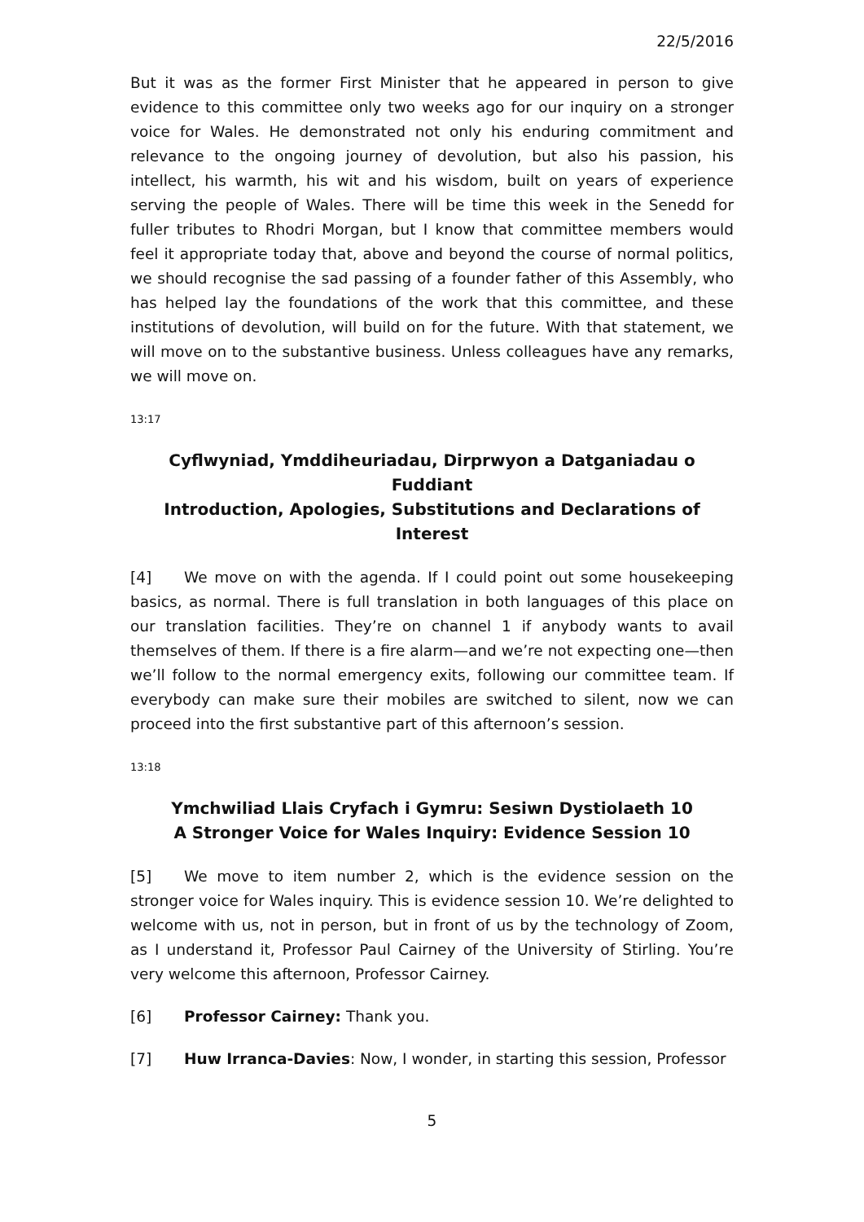22/5/2016
But it was as the former First Minister that he appeared in person to give evidence to this committee only two weeks ago for our inquiry on a stronger voice for Wales. He demonstrated not only his enduring commitment and relevance to the ongoing journey of devolution, but also his passion, his intellect, his warmth, his wit and his wisdom, built on years of experience serving the people of Wales. There will be time this week in the Senedd for fuller tributes to Rhodri Morgan, but I know that committee members would feel it appropriate today that, above and beyond the course of normal politics, we should recognise the sad passing of a founder father of this Assembly, who has helped lay the foundations of the work that this committee, and these institutions of devolution, will build on for the future. With that statement, we will move on to the substantive business. Unless colleagues have any remarks, we will move on.
13:17
Cyflwyniad, Ymddiheuriadau, Dirprwyon a Datganiadau o Fuddiant
Introduction, Apologies, Substitutions and Declarations of Interest
[4] We move on with the agenda. If I could point out some housekeeping basics, as normal. There is full translation in both languages of this place on our translation facilities. They’re on channel 1 if anybody wants to avail themselves of them. If there is a fire alarm—and we’re not expecting one—then we’ll follow to the normal emergency exits, following our committee team. If everybody can make sure their mobiles are switched to silent, now we can proceed into the first substantive part of this afternoon’s session.
13:18
Ymchwiliad Llais Cryfach i Gymru: Sesiwn Dystiolaeth 10
A Stronger Voice for Wales Inquiry: Evidence Session 10
[5] We move to item number 2, which is the evidence session on the stronger voice for Wales inquiry. This is evidence session 10. We’re delighted to welcome with us, not in person, but in front of us by the technology of Zoom, as I understand it, Professor Paul Cairney of the University of Stirling. You’re very welcome this afternoon, Professor Cairney.
[6] Professor Cairney: Thank you.
[7] Huw Irranca-Davies: Now, I wonder, in starting this session, Professor
5